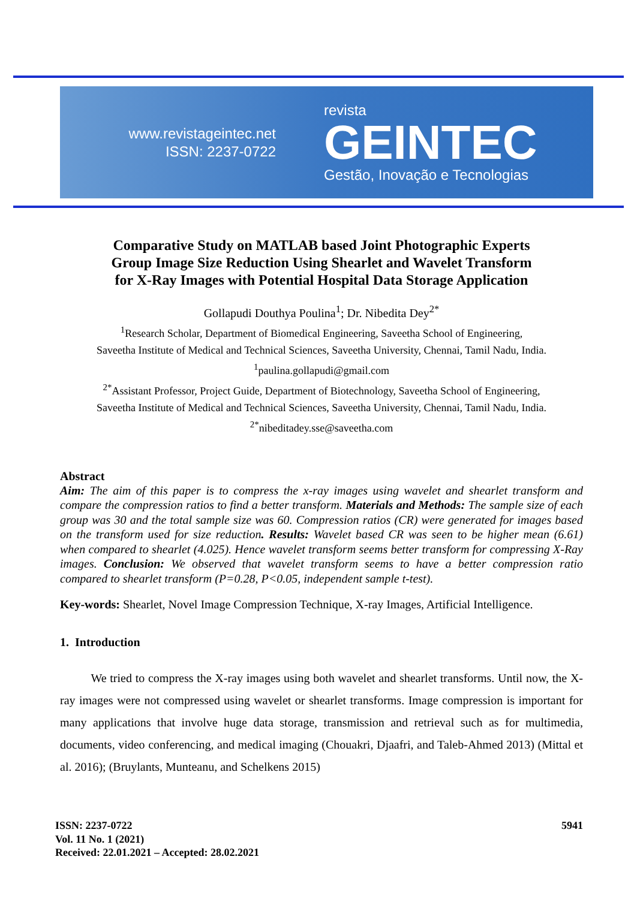www.revistageintec.net
ISSN: 2237-0722
revista
GEINTEC
Gestão, Inovação e Tecnologias
Comparative Study on MATLAB based Joint Photographic Experts Group Image Size Reduction Using Shearlet and Wavelet Transform for X-Ray Images with Potential Hospital Data Storage Application
Gollapudi Douthya Poulina<sup>1</sup>; Dr. Nibedita Dey<sup>2*</sup>
<sup>1</sup> Research Scholar, Department of Biomedical Engineering, Saveetha School of Engineering,
Saveetha Institute of Medical and Technical Sciences, Saveetha University, Chennai, Tamil Nadu, India.
<sup>1</sup> paulina.gollapudi@gmail.com
<sup>2*</sup>Assistant Professor, Project Guide, Department of Biotechnology, Saveetha School of Engineering,
Saveetha Institute of Medical and Technical Sciences, Saveetha University, Chennai, Tamil Nadu, India.
<sup>2*</sup>nibeditadey.sse@saveetha.com
Abstract
Aim: The aim of this paper is to compress the x-ray images using wavelet and shearlet transform and compare the compression ratios to find a better transform. Materials and Methods: The sample size of each group was 30 and the total sample size was 60. Compression ratios (CR) were generated for images based on the transform used for size reduction. Results: Wavelet based CR was seen to be higher mean (6.61) when compared to shearlet (4.025). Hence wavelet transform seems better transform for compressing X-Ray images. Conclusion: We observed that wavelet transform seems to have a better compression ratio compared to shearlet transform (P=0.28, P<0.05, independent sample t-test).
Key-words: Shearlet, Novel Image Compression Technique, X-ray Images, Artificial Intelligence.
1. Introduction
We tried to compress the X-ray images using both wavelet and shearlet transforms. Until now, the X-ray images were not compressed using wavelet or shearlet transforms. Image compression is important for many applications that involve huge data storage, transmission and retrieval such as for multimedia, documents, video conferencing, and medical imaging (Chouakri, Djaafri, and Taleb-Ahmed 2013) (Mittal et al. 2016); (Bruylants, Munteanu, and Schelkens 2015)
ISSN: 2237-0722 5941
Vol. 11 No. 1 (2021)
Received: 22.01.2021 – Accepted: 28.02.2021